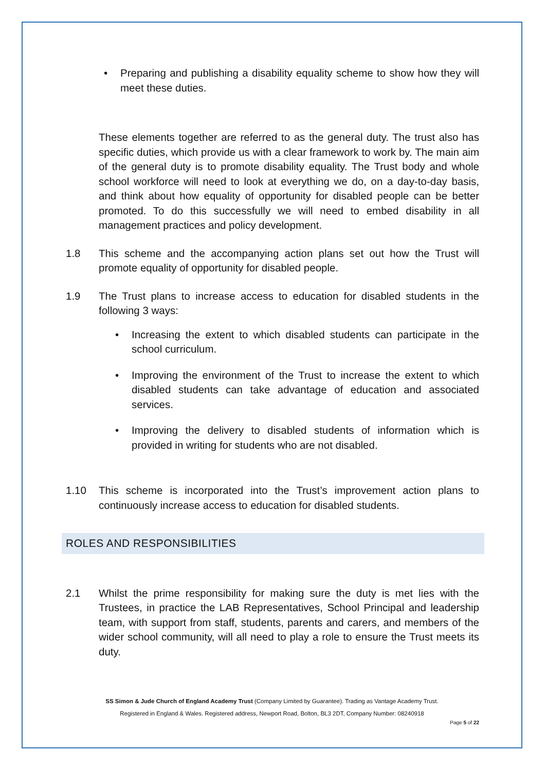• Preparing and publishing a disability equality scheme to show how they will meet these duties.
These elements together are referred to as the general duty. The trust also has specific duties, which provide us with a clear framework to work by. The main aim of the general duty is to promote disability equality. The Trust body and whole school workforce will need to look at everything we do, on a day-to-day basis, and think about how equality of opportunity for disabled people can be better promoted. To do this successfully we will need to embed disability in all management practices and policy development.
1.8 This scheme and the accompanying action plans set out how the Trust will promote equality of opportunity for disabled people.
1.9 The Trust plans to increase access to education for disabled students in the following 3 ways:
• Increasing the extent to which disabled students can participate in the school curriculum.
• Improving the environment of the Trust to increase the extent to which disabled students can take advantage of education and associated services.
• Improving the delivery to disabled students of information which is provided in writing for students who are not disabled.
1.10 This scheme is incorporated into the Trust’s improvement action plans to continuously increase access to education for disabled students.
ROLES AND RESPONSIBILITIES
2.1 Whilst the prime responsibility for making sure the duty is met lies with the Trustees, in practice the LAB Representatives, School Principal and leadership team, with support from staff, students, parents and carers, and members of the wider school community, will all need to play a role to ensure the Trust meets its duty.
SS Simon & Jude Church of England Academy Trust (Company Limited by Guarantee). Trading as Vantage Academy Trust.
Registered in England & Wales. Registered address, Newport Road, Bolton, BL3 2DT, Company Number: 08240918
Page 5 of 22